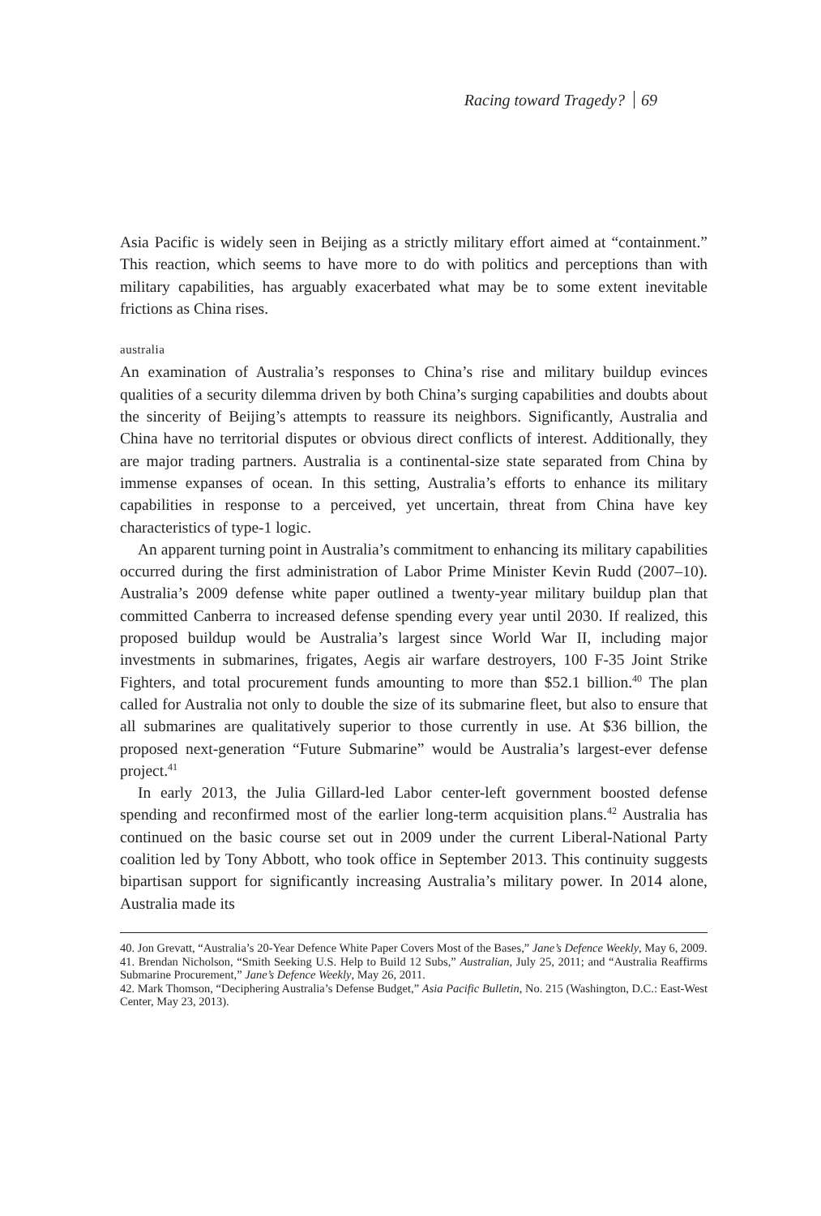Racing toward Tragedy? 69
Asia Pacific is widely seen in Beijing as a strictly military effort aimed at “containment.” This reaction, which seems to have more to do with politics and perceptions than with military capabilities, has arguably exacerbated what may be to some extent inevitable frictions as China rises.
australia
An examination of Australia’s responses to China’s rise and military buildup evinces qualities of a security dilemma driven by both China’s surging capabilities and doubts about the sincerity of Beijing’s attempts to reassure its neighbors. Significantly, Australia and China have no territorial disputes or obvious direct conflicts of interest. Additionally, they are major trading partners. Australia is a continental-size state separated from China by immense expanses of ocean. In this setting, Australia’s efforts to enhance its military capabilities in response to a perceived, yet uncertain, threat from China have key characteristics of type-1 logic.
An apparent turning point in Australia’s commitment to enhancing its military capabilities occurred during the first administration of Labor Prime Minister Kevin Rudd (2007–10). Australia’s 2009 defense white paper outlined a twenty-year military buildup plan that committed Canberra to increased defense spending every year until 2030. If realized, this proposed buildup would be Australia’s largest since World War II, including major investments in submarines, frigates, Aegis air warfare destroyers, 100 F-35 Joint Strike Fighters, and total procurement funds amounting to more than $52.1 billion.<sup>40</sup> The plan called for Australia not only to double the size of its submarine fleet, but also to ensure that all submarines are qualitatively superior to those currently in use. At $36 billion, the proposed next-generation “Future Submarine” would be Australia’s largest-ever defense project.<sup>41</sup>
In early 2013, the Julia Gillard-led Labor center-left government boosted defense spending and reconfirmed most of the earlier long-term acquisition plans.<sup>42</sup> Australia has continued on the basic course set out in 2009 under the current Liberal-National Party coalition led by Tony Abbott, who took office in September 2013. This continuity suggests bipartisan support for significantly increasing Australia’s military power. In 2014 alone, Australia made its
40. Jon Grevatt, “Australia’s 20-Year Defence White Paper Covers Most of the Bases,” Jane’s Defence Weekly, May 6, 2009.
41. Brendan Nicholson, “Smith Seeking U.S. Help to Build 12 Subs,” Australian, July 25, 2011; and “Australia Reaffirms Submarine Procurement,” Jane’s Defence Weekly, May 26, 2011.
42. Mark Thomson, “Deciphering Australia’s Defense Budget,” Asia Pacific Bulletin, No. 215 (Washington, D.C.: East-West Center, May 23, 2013).